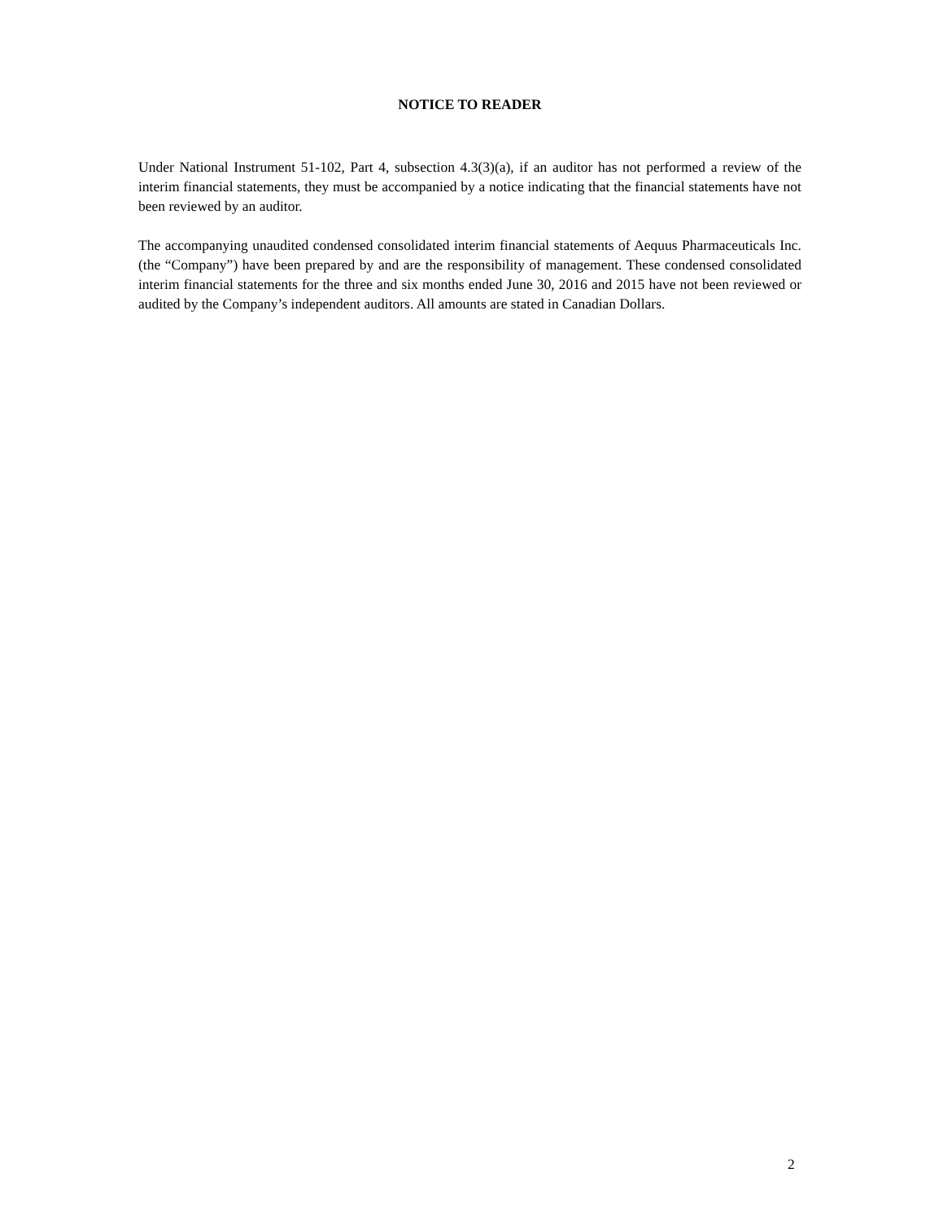NOTICE TO READER
Under National Instrument 51-102, Part 4, subsection 4.3(3)(a), if an auditor has not performed a review of the interim financial statements, they must be accompanied by a notice indicating that the financial statements have not been reviewed by an auditor.
The accompanying unaudited condensed consolidated interim financial statements of Aequus Pharmaceuticals Inc. (the “Company”) have been prepared by and are the responsibility of management. These condensed consolidated interim financial statements for the three and six months ended June 30, 2016 and 2015 have not been reviewed or audited by the Company’s independent auditors. All amounts are stated in Canadian Dollars.
2